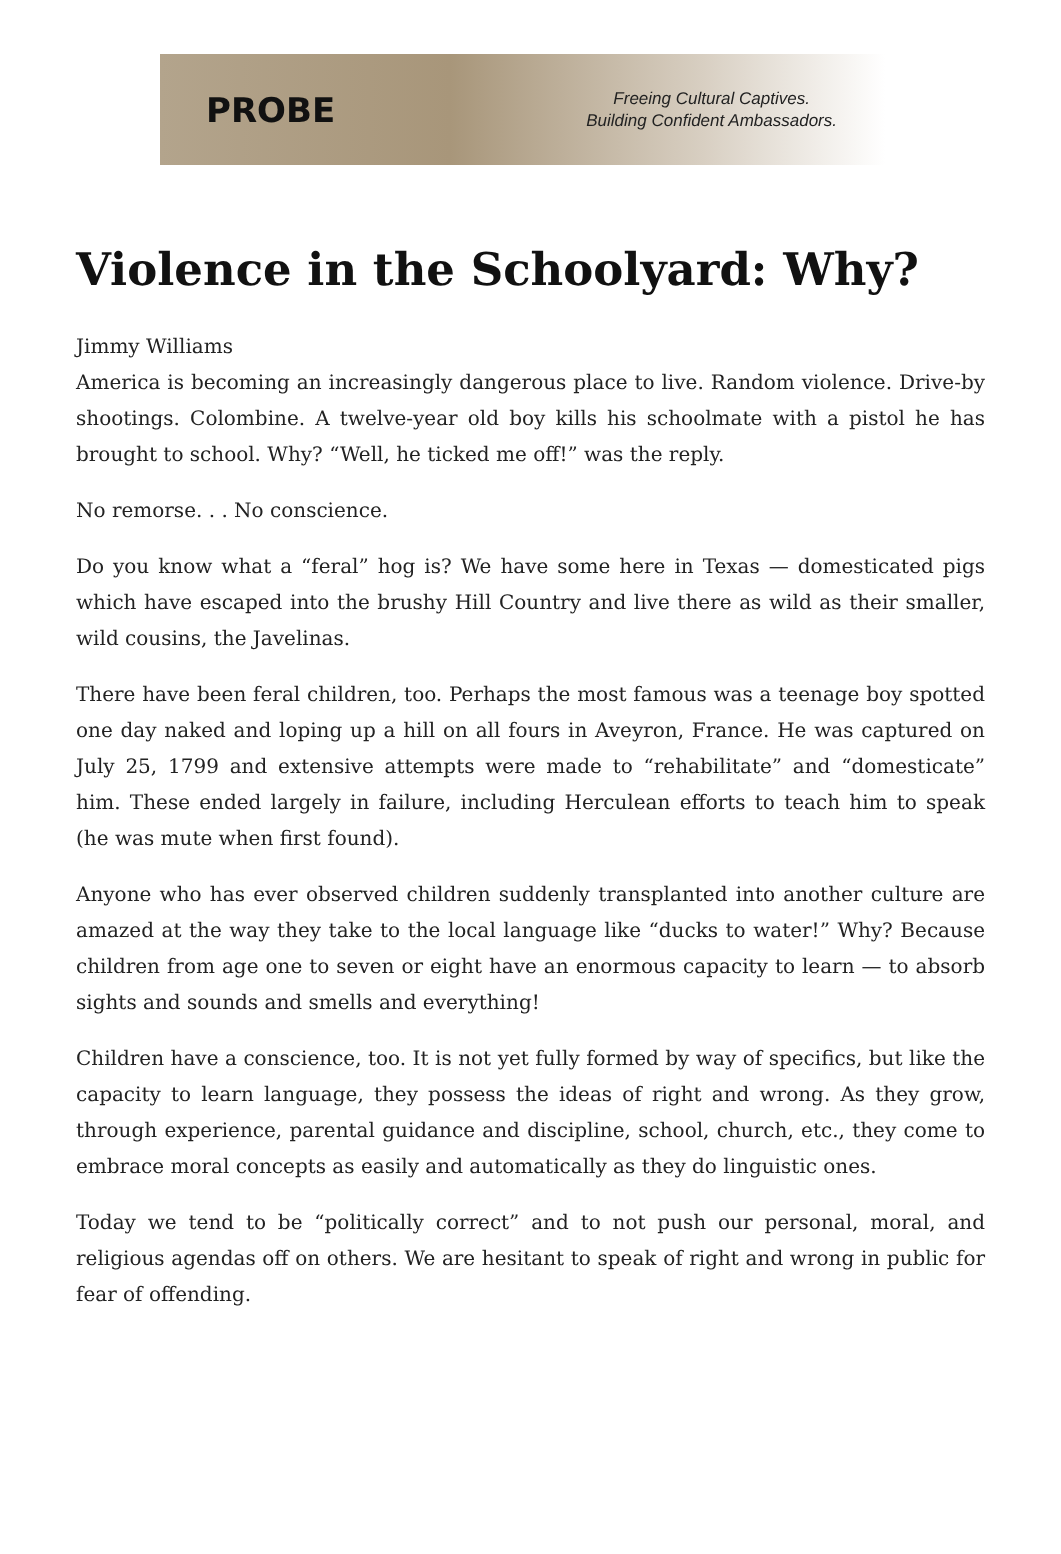PROBE
Freeing Cultural Captives.
Building Confident Ambassadors.
Violence in the Schoolyard: Why?
Jimmy Williams
America is becoming an increasingly dangerous place to live. Random violence. Drive-by shootings. Colombine. A twelve-year old boy kills his schoolmate with a pistol he has brought to school. Why? “Well, he ticked me off!” was the reply.
No remorse. . . No conscience.
Do you know what a “feral” hog is? We have some here in Texas — domesticated pigs which have escaped into the brushy Hill Country and live there as wild as their smaller, wild cousins, the Javelinas.
There have been feral children, too. Perhaps the most famous was a teenage boy spotted one day naked and loping up a hill on all fours in Aveyron, France. He was captured on July 25, 1799 and extensive attempts were made to “rehabilitate” and “domesticate” him. These ended largely in failure, including Herculean efforts to teach him to speak (he was mute when first found).
Anyone who has ever observed children suddenly transplanted into another culture are amazed at the way they take to the local language like “ducks to water!” Why? Because children from age one to seven or eight have an enormous capacity to learn — to absorb sights and sounds and smells and everything!
Children have a conscience, too. It is not yet fully formed by way of specifics, but like the capacity to learn language, they possess the ideas of right and wrong. As they grow, through experience, parental guidance and discipline, school, church, etc., they come to embrace moral concepts as easily and automatically as they do linguistic ones.
Today we tend to be “politically correct” and to not push our personal, moral, and religious agendas off on others. We are hesitant to speak of right and wrong in public for fear of offending.